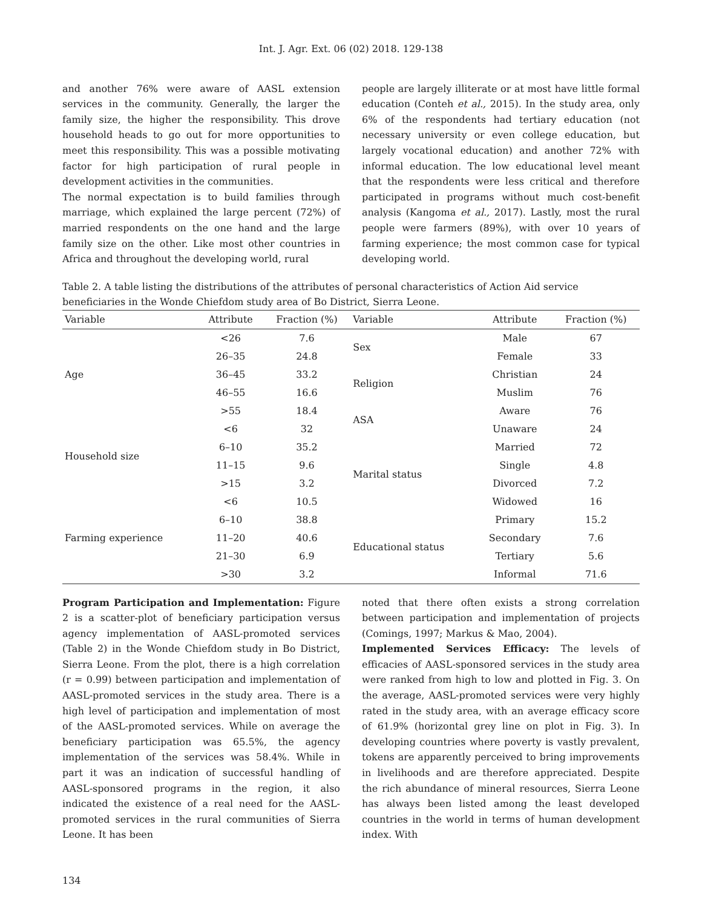Int. J. Agr. Ext. 06 (02) 2018. 129-138
and another 76% were aware of AASL extension services in the community. Generally, the larger the family size, the higher the responsibility. This drove household heads to go out for more opportunities to meet this responsibility. This was a possible motivating factor for high participation of rural people in development activities in the communities.
The normal expectation is to build families through marriage, which explained the large percent (72%) of married respondents on the one hand and the large family size on the other. Like most other countries in Africa and throughout the developing world, rural
people are largely illiterate or at most have little formal education (Conteh et al., 2015). In the study area, only 6% of the respondents had tertiary education (not necessary university or even college education, but largely vocational education) and another 72% with informal education. The low educational level meant that the respondents were less critical and therefore participated in programs without much cost-benefit analysis (Kangoma et al., 2017). Lastly, most the rural people were farmers (89%), with over 10 years of farming experience; the most common case for typical developing world.
Table 2. A table listing the distributions of the attributes of personal characteristics of Action Aid service beneficiaries in the Wonde Chiefdom study area of Bo District, Sierra Leone.
| Variable | Attribute | Fraction (%) | Variable | Attribute | Fraction (%) |
| --- | --- | --- | --- | --- | --- |
| Age | <26 | 7.6 | Sex | Male | 67 |
| | 26–35 | 24.8 | | Female | 33 |
| | 36–45 | 33.2 | Religion | Christian | 24 |
| | 46–55 | 16.6 | | Muslim | 76 |
| | >55 | 18.4 | ASA | Aware | 76 |
| Household size | <6 | 32 | | Unaware | 24 |
| | 6–10 | 35.2 | Marital status | Married | 72 |
| | 11–15 | 9.6 | | Single | 4.8 |
| | >15 | 3.2 | | Divorced | 7.2 |
| Farming experience | <6 | 10.5 | | Widowed | 16 |
| | 6–10 | 38.8 | Educational status | Primary | 15.2 |
| | 11–20 | 40.6 | | Secondary | 7.6 |
| | 21–30 | 6.9 | | Tertiary | 5.6 |
| | >30 | 3.2 | | Informal | 71.6 |
Program Participation and Implementation: Figure 2 is a scatter-plot of beneficiary participation versus agency implementation of AASL-promoted services (Table 2) in the Wonde Chiefdom study in Bo District, Sierra Leone. From the plot, there is a high correlation (r = 0.99) between participation and implementation of AASL-promoted services in the study area. There is a high level of participation and implementation of most of the AASL-promoted services. While on average the beneficiary participation was 65.5%, the agency implementation of the services was 58.4%. While in part it was an indication of successful handling of AASL-sponsored programs in the region, it also indicated the existence of a real need for the AASL-promoted services in the rural communities of Sierra Leone. It has been
noted that there often exists a strong correlation between participation and implementation of projects (Comings, 1997; Markus & Mao, 2004).
Implemented Services Efficacy: The levels of efficacies of AASL-sponsored services in the study area were ranked from high to low and plotted in Fig. 3. On the average, AASL-promoted services were very highly rated in the study area, with an average efficacy score of 61.9% (horizontal grey line on plot in Fig. 3). In developing countries where poverty is vastly prevalent, tokens are apparently perceived to bring improvements in livelihoods and are therefore appreciated. Despite the rich abundance of mineral resources, Sierra Leone has always been listed among the least developed countries in the world in terms of human development index. With
134